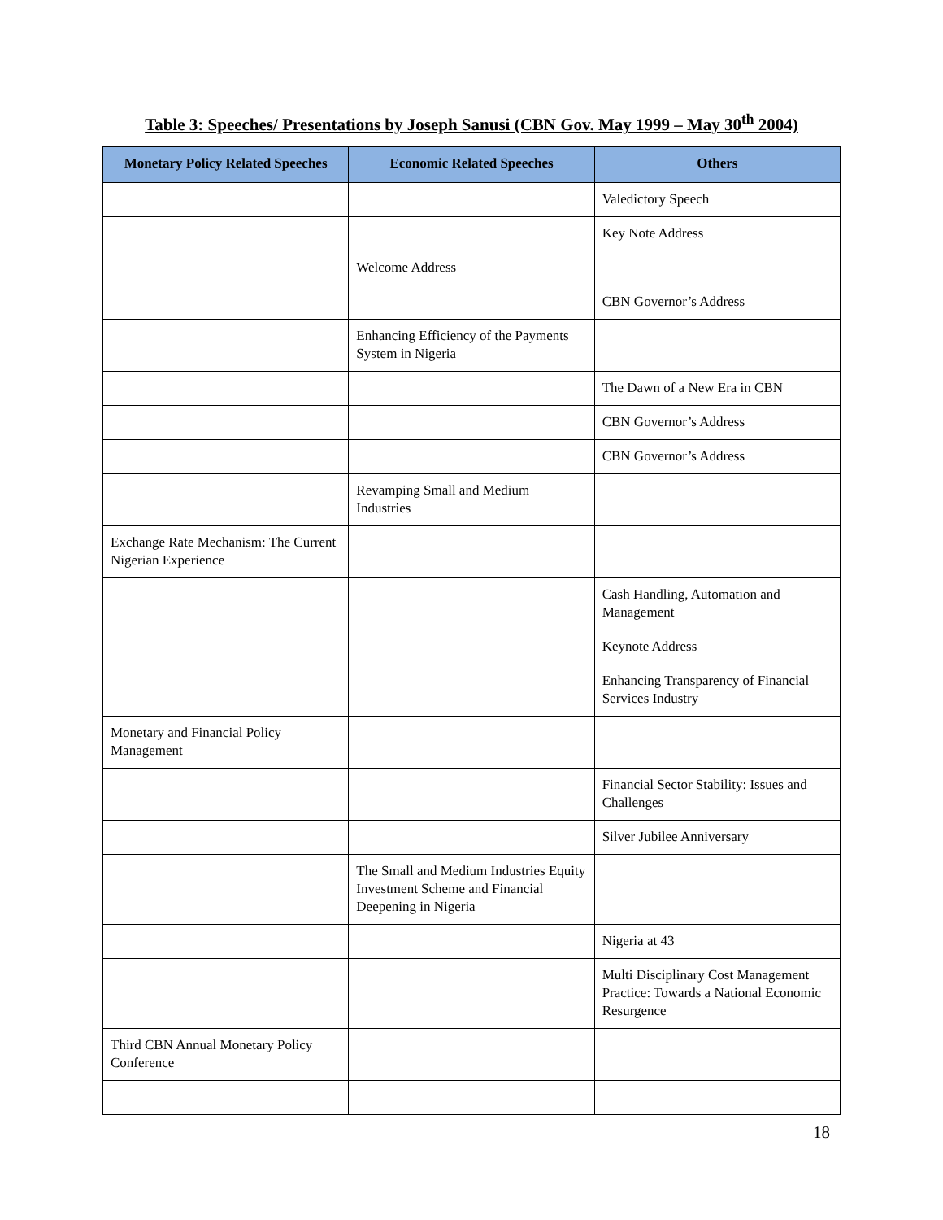Table 3: Speeches/ Presentations by Joseph Sanusi (CBN Gov. May 1999 – May 30<sup>th</sup> 2004)
| Monetary Policy Related Speeches | Economic Related Speeches | Others |
| --- | --- | --- |
| | | Valedictory Speech |
| | | Key Note Address |
| | Welcome Address | |
| | | CBN Governor’s Address |
| | Enhancing Efficiency of the Payments System in Nigeria | |
| | | The Dawn of a New Era in CBN |
| | | CBN Governor’s Address |
| | | CBN Governor’s Address |
| | Revamping Small and Medium Industries | |
| Exchange Rate Mechanism: The Current Nigerian Experience | | |
| | | Cash Handling, Automation and Management |
| | | Keynote Address |
| | | Enhancing Transparency of Financial Services Industry |
| Monetary and Financial Policy Management | | |
| | | Financial Sector Stability: Issues and Challenges |
| | | Silver Jubilee Anniversary |
| | The Small and Medium Industries Equity Investment Scheme and Financial Deepening in Nigeria | |
| | | Nigeria at 43 |
| | | Multi Disciplinary Cost Management Practice: Towards a National Economic Resurgence |
| Third CBN Annual Monetary Policy Conference | | |
18